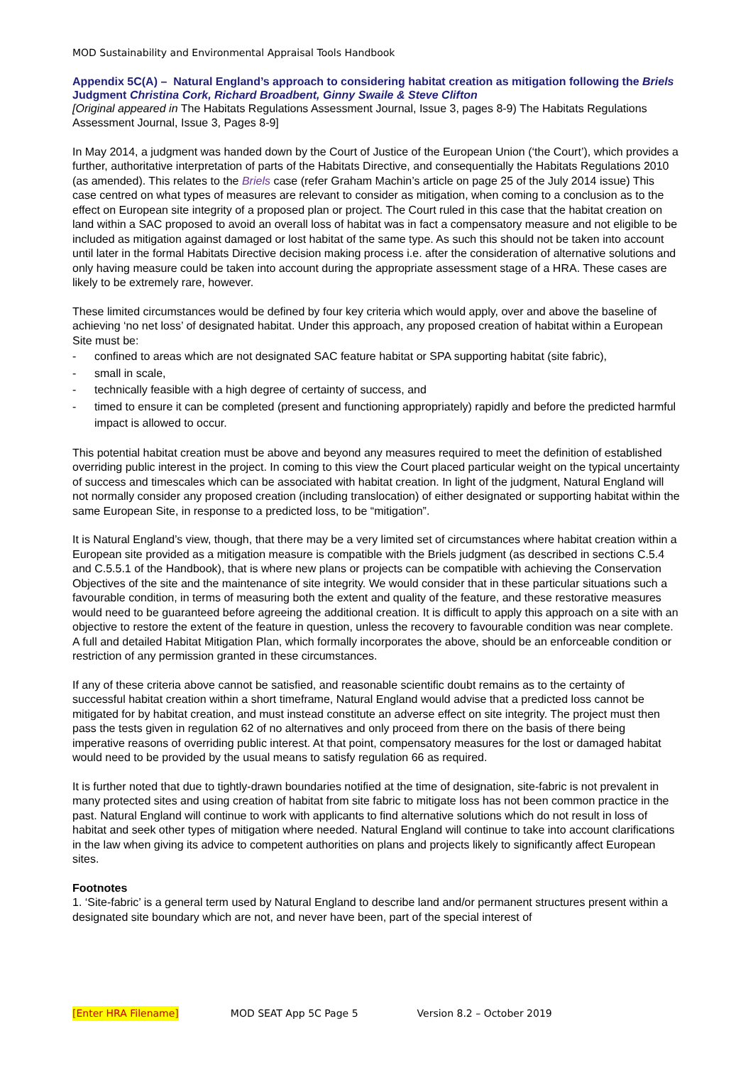MOD Sustainability and Environmental Appraisal Tools Handbook
Appendix 5C(A) – Natural England’s approach to considering habitat creation as mitigation following the Briels Judgment Christina Cork, Richard Broadbent, Ginny Swaile & Steve Clifton
[Original appeared in The Habitats Regulations Assessment Journal, Issue 3, pages 8-9) The Habitats Regulations Assessment Journal, Issue 3, Pages 8-9]
In May 2014, a judgment was handed down by the Court of Justice of the European Union (‘the Court’), which provides a further, authoritative interpretation of parts of the Habitats Directive, and consequentially the Habitats Regulations 2010 (as amended). This relates to the Briels case (refer Graham Machin’s article on page 25 of the July 2014 issue) This case centred on what types of measures are relevant to consider as mitigation, when coming to a conclusion as to the effect on European site integrity of a proposed plan or project. The Court ruled in this case that the habitat creation on land within a SAC proposed to avoid an overall loss of habitat was in fact a compensatory measure and not eligible to be included as mitigation against damaged or lost habitat of the same type. As such this should not be taken into account until later in the formal Habitats Directive decision making process i.e. after the consideration of alternative solutions and only having measure could be taken into account during the appropriate assessment stage of a HRA. These cases are likely to be extremely rare, however.
These limited circumstances would be defined by four key criteria which would apply, over and above the baseline of achieving ‘no net loss’ of designated habitat. Under this approach, any proposed creation of habitat within a European Site must be:
- confined to areas which are not designated SAC feature habitat or SPA supporting habitat (site fabric),
- small in scale,
- technically feasible with a high degree of certainty of success, and
- timed to ensure it can be completed (present and functioning appropriately) rapidly and before the predicted harmful impact is allowed to occur.
This potential habitat creation must be above and beyond any measures required to meet the definition of established overriding public interest in the project. In coming to this view the Court placed particular weight on the typical uncertainty of success and timescales which can be associated with habitat creation. In light of the judgment, Natural England will not normally consider any proposed creation (including translocation) of either designated or supporting habitat within the same European Site, in response to a predicted loss, to be “mitigation”.
It is Natural England’s view, though, that there may be a very limited set of circumstances where habitat creation within a European site provided as a mitigation measure is compatible with the Briels judgment (as described in sections C.5.4 and C.5.5.1 of the Handbook), that is where new plans or projects can be compatible with achieving the Conservation Objectives of the site and the maintenance of site integrity. We would consider that in these particular situations such a favourable condition, in terms of measuring both the extent and quality of the feature, and these restorative measures would need to be guaranteed before agreeing the additional creation. It is difficult to apply this approach on a site with an objective to restore the extent of the feature in question, unless the recovery to favourable condition was near complete. A full and detailed Habitat Mitigation Plan, which formally incorporates the above, should be an enforceable condition or restriction of any permission granted in these circumstances.
If any of these criteria above cannot be satisfied, and reasonable scientific doubt remains as to the certainty of successful habitat creation within a short timeframe, Natural England would advise that a predicted loss cannot be mitigated for by habitat creation, and must instead constitute an adverse effect on site integrity. The project must then pass the tests given in regulation 62 of no alternatives and only proceed from there on the basis of there being imperative reasons of overriding public interest. At that point, compensatory measures for the lost or damaged habitat would need to be provided by the usual means to satisfy regulation 66 as required.
It is further noted that due to tightly-drawn boundaries notified at the time of designation, site-fabric is not prevalent in many protected sites and using creation of habitat from site fabric to mitigate loss has not been common practice in the past. Natural England will continue to work with applicants to find alternative solutions which do not result in loss of habitat and seek other types of mitigation where needed. Natural England will continue to take into account clarifications in the law when giving its advice to competent authorities on plans and projects likely to significantly affect European sites.
Footnotes
1. ‘Site-fabric’ is a general term used by Natural England to describe land and/or permanent structures present within a designated site boundary which are not, and never have been, part of the special interest of
[Enter HRA Filename] MOD SEAT App 5C Page 5 Version 8.2 – October 2019